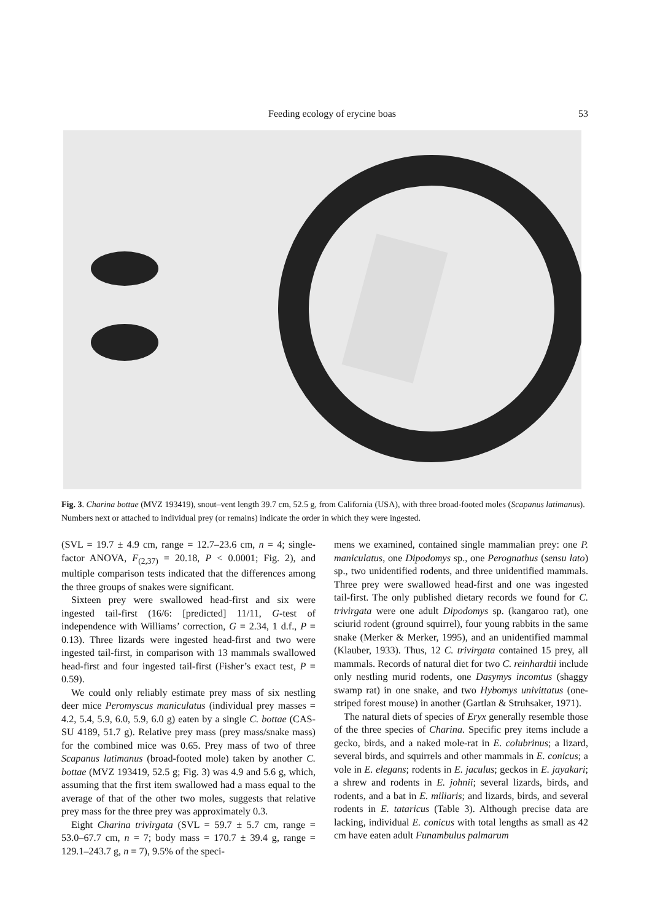Feeding ecology of erycine boas 53
Fig. 3. Charina bottae (MVZ 193419), snout–vent length 39.7 cm, 52.5 g, from California (USA), with three broad-footed moles (Scapanus latimanus). Numbers next or attached to individual prey (or remains) indicate the order in which they were ingested.
(SVL = 19.7 ± 4.9 cm, range = 12.7–23.6 cm, n = 4; single-factor ANOVA, F<sub>(2,37)</sub> = 20.18, P < 0.0001; Fig. 2), and multiple comparison tests indicated that the differences among the three groups of snakes were significant.
Sixteen prey were swallowed head-first and six were ingested tail-first (16/6: [predicted] 11/11, G-test of independence with Williams’ correction, G = 2.34, 1 d.f., P = 0.13). Three lizards were ingested head-first and two were ingested tail-first, in comparison with 13 mammals swallowed head-first and four ingested tail-first (Fisher’s exact test, P = 0.59).
We could only reliably estimate prey mass of six nestling deer mice Peromyscus maniculatus (individual prey masses = 4.2, 5.4, 5.9, 6.0, 5.9, 6.0 g) eaten by a single C. bottae (CAS-SU 4189, 51.7 g). Relative prey mass (prey mass/snake mass) for the combined mice was 0.65. Prey mass of two of three Scapanus latimanus (broad-footed mole) taken by another C. bottae (MVZ 193419, 52.5 g; Fig. 3) was 4.9 and 5.6 g, which, assuming that the first item swallowed had a mass equal to the average of that of the other two moles, suggests that relative prey mass for the three prey was approximately 0.3.
Eight Charina trivirgata (SVL = 59.7 ± 5.7 cm, range = 53.0–67.7 cm, n = 7; body mass = 170.7 ± 39.4 g, range = 129.1–243.7 g, n = 7), 9.5% of the speci-
mens we examined, contained single mammalian prey: one P. maniculatus, one Dipodomys sp., one Perognathus (sensu lato) sp., two unidentified rodents, and three unidentified mammals. Three prey were swallowed head-first and one was ingested tail-first. The only published dietary records we found for C. trivirgata were one adult Dipodomys sp. (kangaroo rat), one sciurid rodent (ground squirrel), four young rabbits in the same snake (Merker & Merker, 1995), and an unidentified mammal (Klauber, 1933). Thus, 12 C. trivirgata contained 15 prey, all mammals. Records of natural diet for two C. reinhardtii include only nestling murid rodents, one Dasymys incomtus (shaggy swamp rat) in one snake, and two Hybomys univittatus (one-striped forest mouse) in another (Gartlan & Struhsaker, 1971).
The natural diets of species of Eryx generally resemble those of the three species of Charina. Specific prey items include a gecko, birds, and a naked mole-rat in E. colubrinus; a lizard, several birds, and squirrels and other mammals in E. conicus; a vole in E. elegans; rodents in E. jaculus; geckos in E. jayakari; a shrew and rodents in E. johnii; several lizards, birds, and rodents, and a bat in E. miliaris; and lizards, birds, and several rodents in E. tataricus (Table 3). Although precise data are lacking, individual E. conicus with total lengths as small as 42 cm have eaten adult Funambulus palmarum